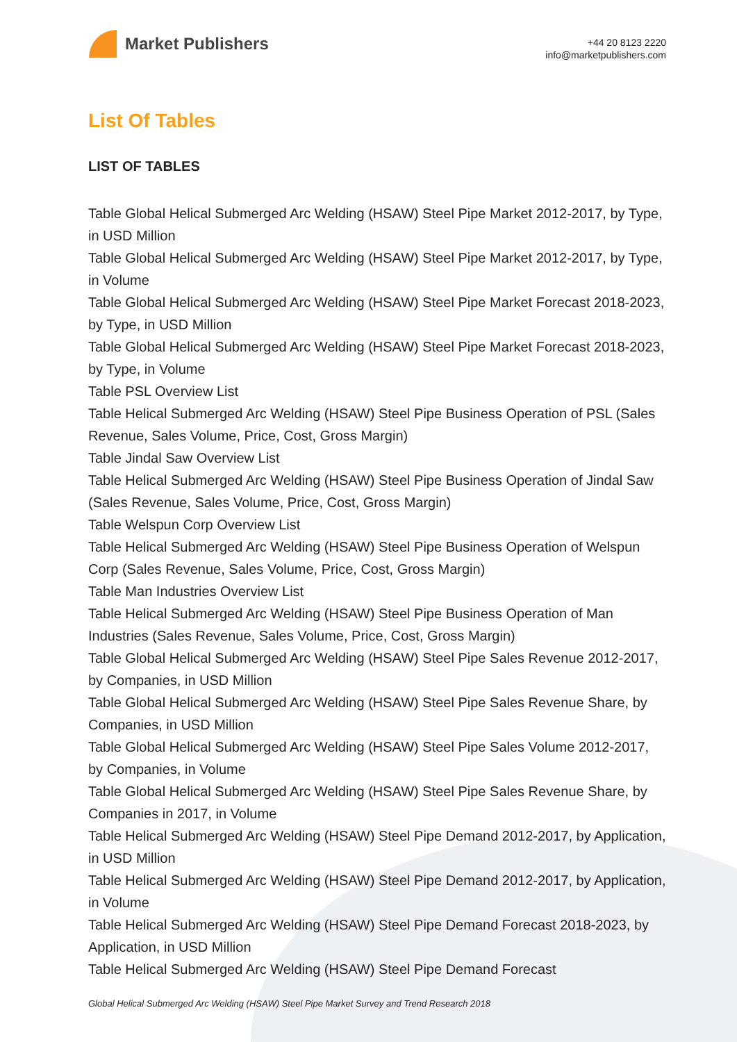Market Publishers
+44 20 8123 2220
info@marketpublishers.com
List Of Tables
LIST OF TABLES
Table Global Helical Submerged Arc Welding (HSAW) Steel Pipe Market 2012-2017, by Type, in USD Million
Table Global Helical Submerged Arc Welding (HSAW) Steel Pipe Market 2012-2017, by Type, in Volume
Table Global Helical Submerged Arc Welding (HSAW) Steel Pipe Market Forecast 2018-2023, by Type, in USD Million
Table Global Helical Submerged Arc Welding (HSAW) Steel Pipe Market Forecast 2018-2023, by Type, in Volume
Table PSL Overview List
Table Helical Submerged Arc Welding (HSAW) Steel Pipe Business Operation of PSL (Sales Revenue, Sales Volume, Price, Cost, Gross Margin)
Table Jindal Saw Overview List
Table Helical Submerged Arc Welding (HSAW) Steel Pipe Business Operation of Jindal Saw (Sales Revenue, Sales Volume, Price, Cost, Gross Margin)
Table Welspun Corp Overview List
Table Helical Submerged Arc Welding (HSAW) Steel Pipe Business Operation of Welspun Corp (Sales Revenue, Sales Volume, Price, Cost, Gross Margin)
Table Man Industries Overview List
Table Helical Submerged Arc Welding (HSAW) Steel Pipe Business Operation of Man Industries (Sales Revenue, Sales Volume, Price, Cost, Gross Margin)
Table Global Helical Submerged Arc Welding (HSAW) Steel Pipe Sales Revenue 2012-2017, by Companies, in USD Million
Table Global Helical Submerged Arc Welding (HSAW) Steel Pipe Sales Revenue Share, by Companies, in USD Million
Table Global Helical Submerged Arc Welding (HSAW) Steel Pipe Sales Volume 2012-2017, by Companies, in Volume
Table Global Helical Submerged Arc Welding (HSAW) Steel Pipe Sales Revenue Share, by Companies in 2017, in Volume
Table Helical Submerged Arc Welding (HSAW) Steel Pipe Demand 2012-2017, by Application, in USD Million
Table Helical Submerged Arc Welding (HSAW) Steel Pipe Demand 2012-2017, by Application, in Volume
Table Helical Submerged Arc Welding (HSAW) Steel Pipe Demand Forecast 2018-2023, by Application, in USD Million
Table Helical Submerged Arc Welding (HSAW) Steel Pipe Demand Forecast
Global Helical Submerged Arc Welding (HSAW) Steel Pipe Market Survey and Trend Research 2018